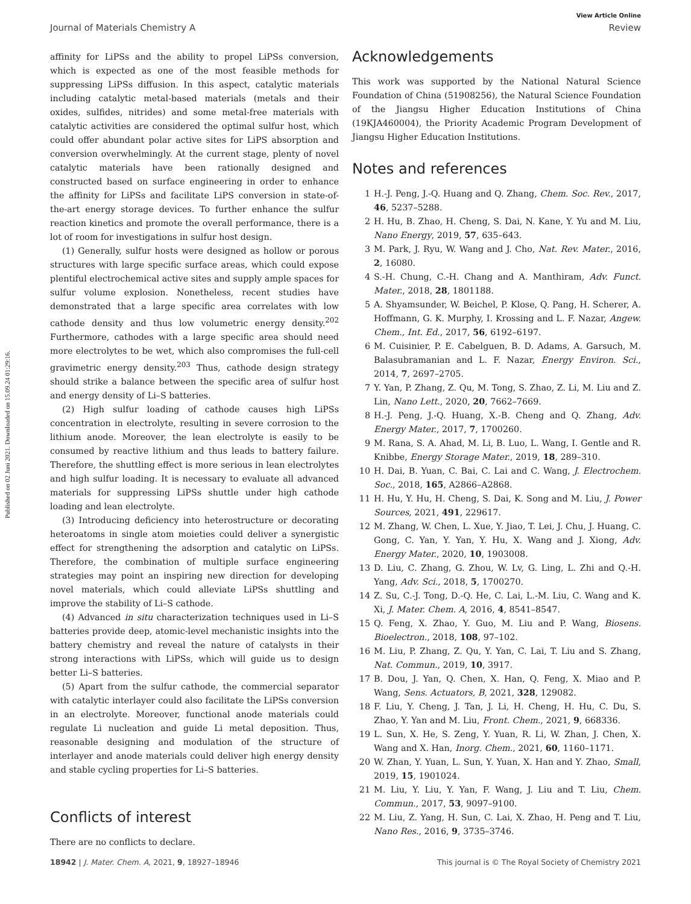Published on 02 Juni 2021. Downloaded on 15.09.24 01:29:16.
View Article Online
Journal of Materials Chemistry A Review
affinity for LiPSs and the ability to propel LiPSs conversion, which is expected as one of the most feasible methods for suppressing LiPSs diffusion. In this aspect, catalytic materials including catalytic metal-based materials (metals and their oxides, sulfides, nitrides) and some metal-free materials with catalytic activities are considered the optimal sulfur host, which could offer abundant polar active sites for LiPS absorption and conversion overwhelmingly. At the current stage, plenty of novel catalytic materials have been rationally designed and constructed based on surface engineering in order to enhance the affinity for LiPSs and facilitate LiPS conversion in state-of-the-art energy storage devices. To further enhance the sulfur reaction kinetics and promote the overall performance, there is a lot of room for investigations in sulfur host design.
(1) Generally, sulfur hosts were designed as hollow or porous structures with large specific surface areas, which could expose plentiful electrochemical active sites and supply ample spaces for sulfur volume explosion. Nonetheless, recent studies have demonstrated that a large specific area correlates with low cathode density and thus low volumetric energy density.<sup>202</sup> Furthermore, cathodes with a large specific area should need more electrolytes to be wet, which also compromises the full-cell gravimetric energy density.<sup>203</sup> Thus, cathode design strategy should strike a balance between the specific area of sulfur host and energy density of Li–S batteries.
(2) High sulfur loading of cathode causes high LiPSs concentration in electrolyte, resulting in severe corrosion to the lithium anode. Moreover, the lean electrolyte is easily to be consumed by reactive lithium and thus leads to battery failure. Therefore, the shuttling effect is more serious in lean electrolytes and high sulfur loading. It is necessary to evaluate all advanced materials for suppressing LiPSs shuttle under high cathode loading and lean electrolyte.
(3) Introducing deficiency into heterostructure or decorating heteroatoms in single atom moieties could deliver a synergistic effect for strengthening the adsorption and catalytic on LiPSs. Therefore, the combination of multiple surface engineering strategies may point an inspiring new direction for developing novel materials, which could alleviate LiPSs shuttling and improve the stability of Li–S cathode.
(4) Advanced in situ characterization techniques used in Li–S batteries provide deep, atomic-level mechanistic insights into the battery chemistry and reveal the nature of catalysts in their strong interactions with LiPSs, which will guide us to design better Li–S batteries.
(5) Apart from the sulfur cathode, the commercial separator with catalytic interlayer could also facilitate the LiPSs conversion in an electrolyte. Moreover, functional anode materials could regulate Li nucleation and guide Li metal deposition. Thus, reasonable designing and modulation of the structure of interlayer and anode materials could deliver high energy density and stable cycling properties for Li–S batteries.
Conflicts of interest
There are no conflicts to declare.
Acknowledgements
This work was supported by the National Natural Science Foundation of China (51908256), the Natural Science Foundation of the Jiangsu Higher Education Institutions of China (19KJA460004), the Priority Academic Program Development of Jiangsu Higher Education Institutions.
Notes and references
1 H.-J. Peng, J.-Q. Huang and Q. Zhang, Chem. Soc. Rev., 2017, 46, 5237–5288.
2 H. Hu, B. Zhao, H. Cheng, S. Dai, N. Kane, Y. Yu and M. Liu, Nano Energy, 2019, 57, 635–643.
3 M. Park, J. Ryu, W. Wang and J. Cho, Nat. Rev. Mater., 2016, 2, 16080.
4 S.-H. Chung, C.-H. Chang and A. Manthiram, Adv. Funct. Mater., 2018, 28, 1801188.
5 A. Shyamsunder, W. Beichel, P. Klose, Q. Pang, H. Scherer, A. Hoffmann, G. K. Murphy, I. Krossing and L. F. Nazar, Angew. Chem., Int. Ed., 2017, 56, 6192–6197.
6 M. Cuisinier, P. E. Cabelguen, B. D. Adams, A. Garsuch, M. Balasubramanian and L. F. Nazar, Energy Environ. Sci., 2014, 7, 2697–2705.
7 Y. Yan, P. Zhang, Z. Qu, M. Tong, S. Zhao, Z. Li, M. Liu and Z. Lin, Nano Lett., 2020, 20, 7662–7669.
8 H.-J. Peng, J.-Q. Huang, X.-B. Cheng and Q. Zhang, Adv. Energy Mater., 2017, 7, 1700260.
9 M. Rana, S. A. Ahad, M. Li, B. Luo, L. Wang, I. Gentle and R. Knibbe, Energy Storage Mater., 2019, 18, 289–310.
10 H. Dai, B. Yuan, C. Bai, C. Lai and C. Wang, J. Electrochem. Soc., 2018, 165, A2866–A2868.
11 H. Hu, Y. Hu, H. Cheng, S. Dai, K. Song and M. Liu, J. Power Sources, 2021, 491, 229617.
12 M. Zhang, W. Chen, L. Xue, Y. Jiao, T. Lei, J. Chu, J. Huang, C. Gong, C. Yan, Y. Yan, Y. Hu, X. Wang and J. Xiong, Adv. Energy Mater., 2020, 10, 1903008.
13 D. Liu, C. Zhang, G. Zhou, W. Lv, G. Ling, L. Zhi and Q.-H. Yang, Adv. Sci., 2018, 5, 1700270.
14 Z. Su, C.-J. Tong, D.-Q. He, C. Lai, L.-M. Liu, C. Wang and K. Xi, J. Mater. Chem. A, 2016, 4, 8541–8547.
15 Q. Feng, X. Zhao, Y. Guo, M. Liu and P. Wang, Biosens. Bioelectron., 2018, 108, 97–102.
16 M. Liu, P. Zhang, Z. Qu, Y. Yan, C. Lai, T. Liu and S. Zhang, Nat. Commun., 2019, 10, 3917.
17 B. Dou, J. Yan, Q. Chen, X. Han, Q. Feng, X. Miao and P. Wang, Sens. Actuators, B, 2021, 328, 129082.
18 F. Liu, Y. Cheng, J. Tan, J. Li, H. Cheng, H. Hu, C. Du, S. Zhao, Y. Yan and M. Liu, Front. Chem., 2021, 9, 668336.
19 L. Sun, X. He, S. Zeng, Y. Yuan, R. Li, W. Zhan, J. Chen, X. Wang and X. Han, Inorg. Chem., 2021, 60, 1160–1171.
20 W. Zhan, Y. Yuan, L. Sun, Y. Yuan, X. Han and Y. Zhao, Small, 2019, 15, 1901024.
21 M. Liu, Y. Liu, Y. Yan, F. Wang, J. Liu and T. Liu, Chem. Commun., 2017, 53, 9097–9100.
22 M. Liu, Z. Yang, H. Sun, C. Lai, X. Zhao, H. Peng and T. Liu, Nano Res., 2016, 9, 3735–3746.
18942 | J. Mater. Chem. A, 2021, 9, 18927–18946 This journal is © The Royal Society of Chemistry 2021